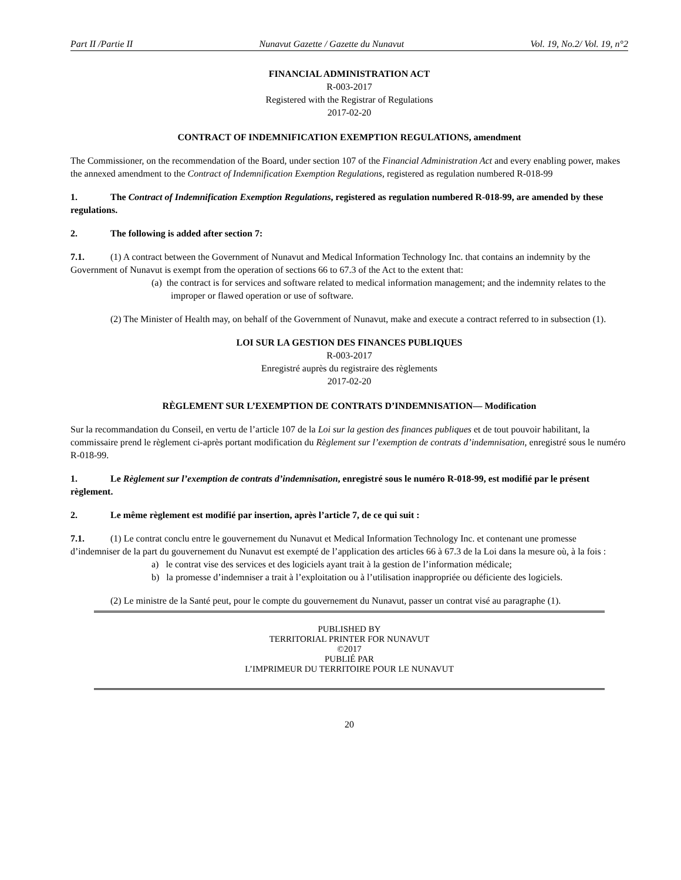Part II /Partie II Nunavut Gazette / Gazette du Nunavut Vol. 19, No.2/ Vol. 19, n°2
FINANCIAL ADMINISTRATION ACT
R-003-2017
Registered with the Registrar of Regulations
2017-02-20
CONTRACT OF INDEMNIFICATION EXEMPTION REGULATIONS, amendment
The Commissioner, on the recommendation of the Board, under section 107 of the Financial Administration Act and every enabling power, makes the annexed amendment to the Contract of Indemnification Exemption Regulations, registered as regulation numbered R-018-99
1. The Contract of Indemnification Exemption Regulations, registered as regulation numbered R-018-99, are amended by these regulations.
2. The following is added after section 7:
7.1. (1) A contract between the Government of Nunavut and Medical Information Technology Inc. that contains an indemnity by the Government of Nunavut is exempt from the operation of sections 66 to 67.3 of the Act to the extent that:
(a) the contract is for services and software related to medical information management; and the indemnity relates to the improper or flawed operation or use of software.
(2) The Minister of Health may, on behalf of the Government of Nunavut, make and execute a contract referred to in subsection (1).
LOI SUR LA GESTION DES FINANCES PUBLIQUES
R-003-2017
Enregistré auprès du registraire des règlements
2017-02-20
RÈGLEMENT SUR L’EXEMPTION DE CONTRATS D’INDEMNISATION— Modification
Sur la recommandation du Conseil, en vertu de l’article 107 de la Loi sur la gestion des finances publiques et de tout pouvoir habilitant, la commissaire prend le règlement ci-après portant modification du Règlement sur l’exemption de contrats d’indemnisation, enregistré sous le numéro R-018-99.
1. Le Règlement sur l’exemption de contrats d’indemnisation, enregistré sous le numéro R-018-99, est modifié par le présent règlement.
2. Le même règlement est modifié par insertion, après l’article 7, de ce qui suit :
7.1. (1) Le contrat conclu entre le gouvernement du Nunavut et Medical Information Technology Inc. et contenant une promesse d’indemniser de la part du gouvernement du Nunavut est exempté de l’application des articles 66 à 67.3 de la Loi dans la mesure où, à la fois :
a) le contrat vise des services et des logiciels ayant trait à la gestion de l’information médicale;
b) la promesse d’indemniser a trait à l’exploitation ou à l’utilisation inappropriée ou déficiente des logiciels.
(2) Le ministre de la Santé peut, pour le compte du gouvernement du Nunavut, passer un contrat visé au paragraphe (1).
PUBLISHED BY
TERRITORIAL PRINTER FOR NUNAVUT
©2017
PUBLIÉ PAR
L’IMPRIMEUR DU TERRITOIRE POUR LE NUNAVUT
20